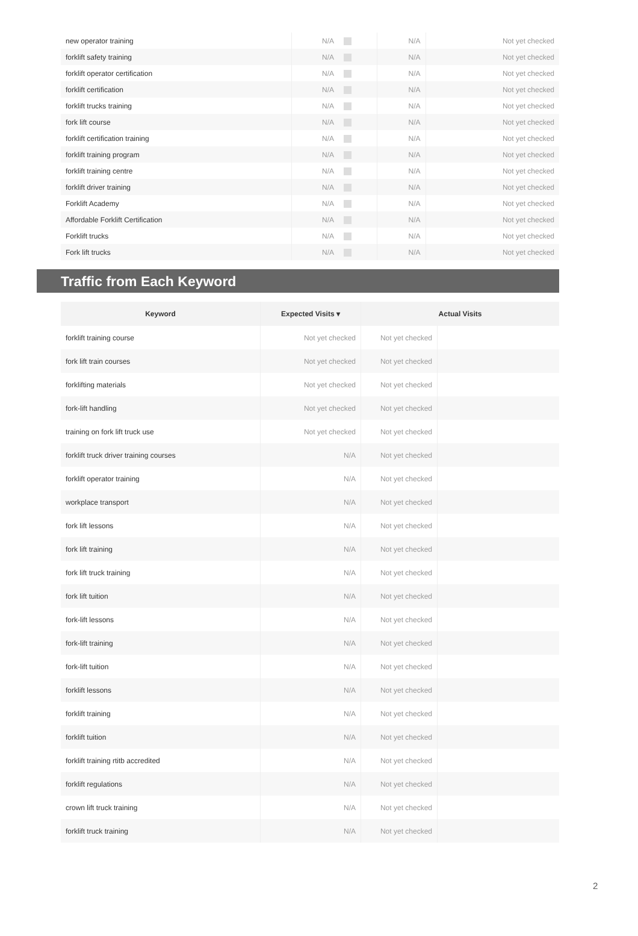| new operator training | N/A | | N/A | Not yet checked |
| forklift safety training | N/A | | N/A | Not yet checked |
| forklift operator certification | N/A | | N/A | Not yet checked |
| forklift certification | N/A | | N/A | Not yet checked |
| forklift trucks training | N/A | | N/A | Not yet checked |
| fork lift course | N/A | | N/A | Not yet checked |
| forklift certification training | N/A | | N/A | Not yet checked |
| forklift training program | N/A | | N/A | Not yet checked |
| forklift training centre | N/A | | N/A | Not yet checked |
| forklift driver training | N/A | | N/A | Not yet checked |
| Forklift Academy | N/A | | N/A | Not yet checked |
| Affordable Forklift Certification | N/A | | N/A | Not yet checked |
| Forklift trucks | N/A | | N/A | Not yet checked |
| Fork lift trucks | N/A | | N/A | Not yet checked |
Traffic from Each Keyword
| Keyword | Expected Visits ▾ | Actual Visits | |
| --- | --- | --- | --- |
| forklift training course | Not yet checked | Not yet checked | |
| fork lift train courses | Not yet checked | Not yet checked | |
| forklifting materials | Not yet checked | Not yet checked | |
| fork-lift handling | Not yet checked | Not yet checked | |
| training on fork lift truck use | Not yet checked | Not yet checked | |
| forklift truck driver training courses | N/A | Not yet checked | |
| forklift operator training | N/A | Not yet checked | |
| workplace transport | N/A | Not yet checked | |
| fork lift lessons | N/A | Not yet checked | |
| fork lift training | N/A | Not yet checked | |
| fork lift truck training | N/A | Not yet checked | |
| fork lift tuition | N/A | Not yet checked | |
| fork-lift lessons | N/A | Not yet checked | |
| fork-lift training | N/A | Not yet checked | |
| fork-lift tuition | N/A | Not yet checked | |
| forklift lessons | N/A | Not yet checked | |
| forklift training | N/A | Not yet checked | |
| forklift tuition | N/A | Not yet checked | |
| forklift training rtitb accredited | N/A | Not yet checked | |
| forklift regulations | N/A | Not yet checked | |
| crown lift truck training | N/A | Not yet checked | |
| forklift truck training | N/A | Not yet checked | |
2